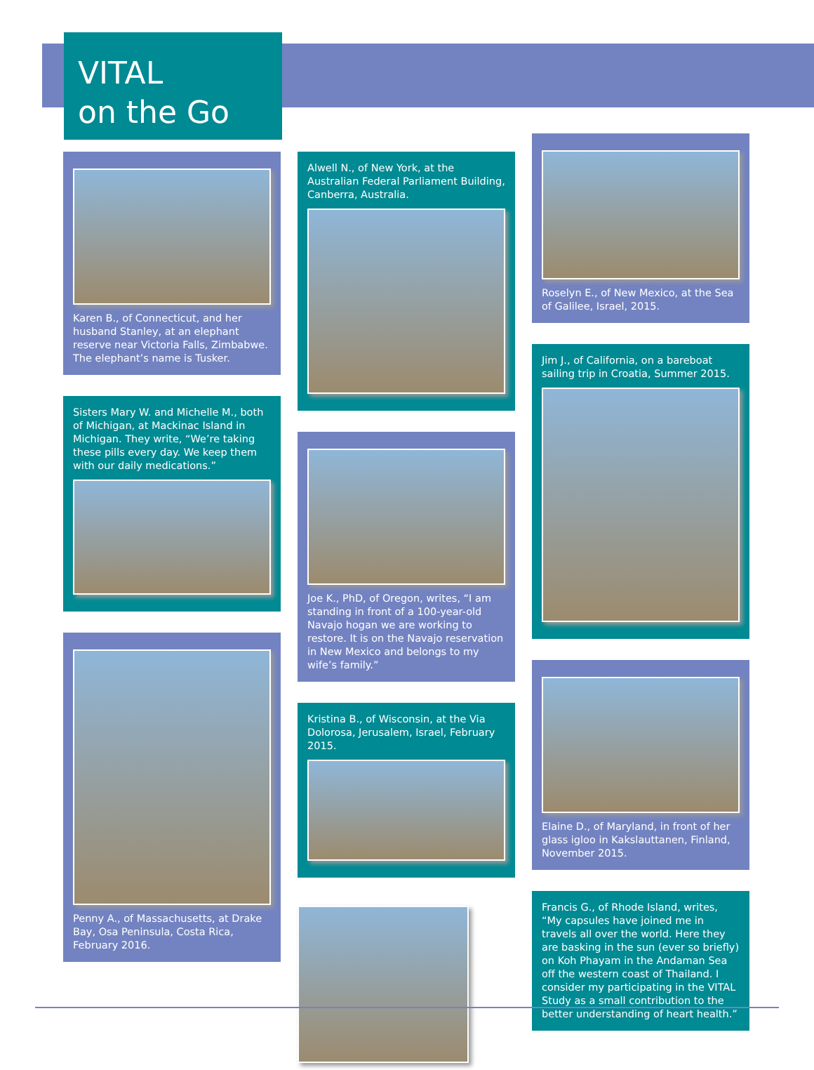VITAL
on the Go
Karen B., of Connecticut, and her husband Stanley, at an elephant reserve near Victoria Falls, Zimbabwe. The elephant’s name is Tusker.
Sisters Mary W. and Michelle M., both of Michigan, at Mackinac Island in Michigan. They write, “We’re taking these pills every day. We keep them with our daily medications.”
Penny A., of Massachusetts, at Drake Bay, Osa Peninsula, Costa Rica, February 2016.
Alwell N., of New York, at the Australian Federal Parliament Building, Canberra, Australia.
Joe K., PhD, of Oregon, writes, “I am standing in front of a 100-year-old Navajo hogan we are working to restore. It is on the Navajo reservation in New Mexico and belongs to my wife’s family.”
Kristina B., of Wisconsin, at the Via Dolorosa, Jerusalem, Israel, February 2015.
Roselyn E., of New Mexico, at the Sea of Galilee, Israel, 2015.
Jim J., of California, on a bareboat sailing trip in Croatia, Summer 2015.
Elaine D., of Maryland, in front of her glass igloo in Kakslauttanen, Finland, November 2015.
Francis G., of Rhode Island, writes, “My capsules have joined me in travels all over the world. Here they are basking in the sun (ever so briefly) on Koh Phayam in the Andaman Sea off the western coast of Thailand. I consider my participating in the VITAL Study as a small contribution to the better understanding of heart health.”